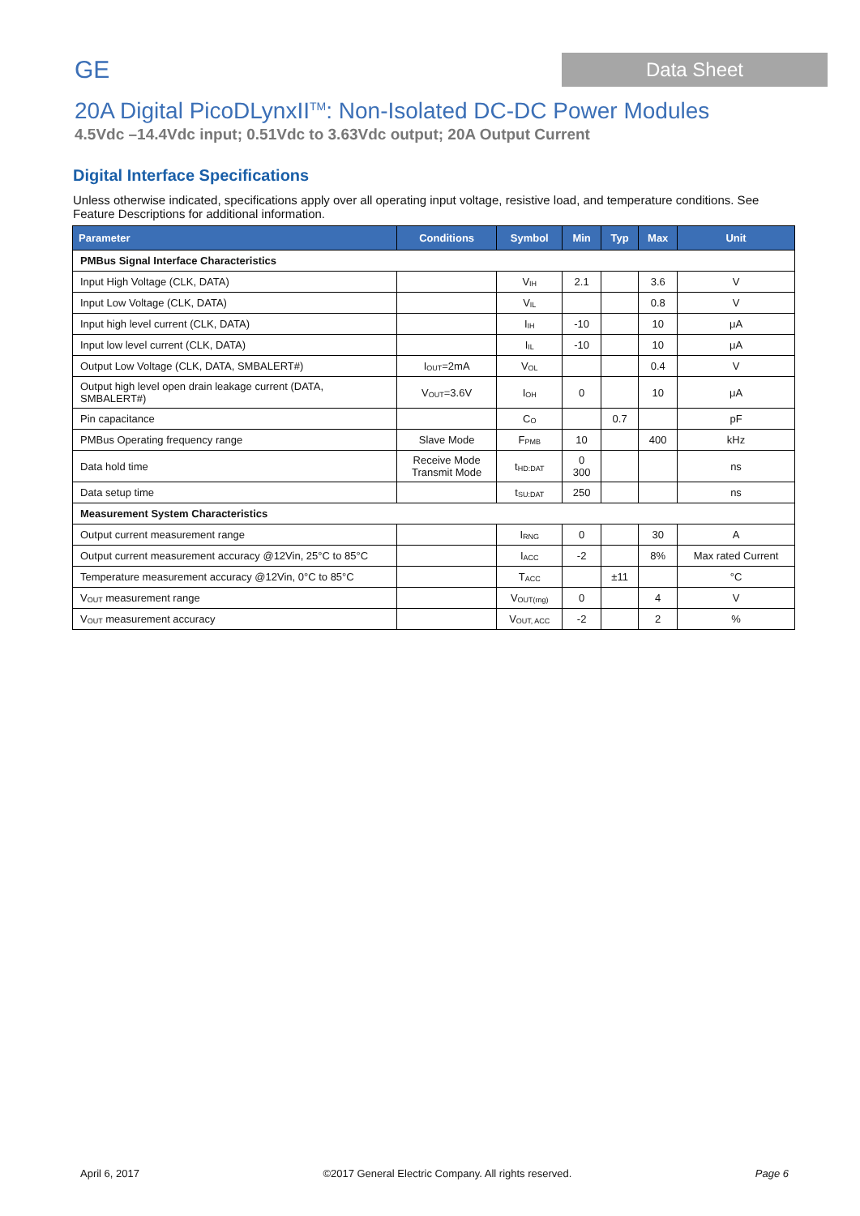GE
Data Sheet
20A Digital PicoDLynxII<sup>TM</sup>: Non-Isolated DC-DC Power Modules
4.5Vdc –14.4Vdc input; 0.51Vdc to 3.63Vdc output; 20A Output Current
Digital Interface Specifications
Unless otherwise indicated, specifications apply over all operating input voltage, resistive load, and temperature conditions. See Feature Descriptions for additional information.
| Parameter | Conditions | Symbol | Min | Typ | Max | Unit |
| --- | --- | --- | --- | --- | --- | --- |
| PMBus Signal Interface Characteristics | | | | | | |
| Input High Voltage (CLK, DATA) | | V<sub>IH</sub> | 2.1 | | 3.6 | V |
| Input Low Voltage (CLK, DATA) | | V<sub>IL</sub> | | | 0.8 | V |
| Input high level current (CLK, DATA) | | I<sub>IH</sub> | -10 | | 10 | μA |
| Input low level current (CLK, DATA) | | I<sub>IL</sub> | -10 | | 10 | μA |
| Output Low Voltage (CLK, DATA, SMBALERT#) | I<sub>OUT</sub>=2mA | V<sub>OL</sub> | | | 0.4 | V |
| Output high level open drain leakage current (DATA, SMBALERT#) | V<sub>OUT</sub>=3.6V | I<sub>OH</sub> | 0 | | 10 | μA |
| Pin capacitance | | C<sub>O</sub> | | 0.7 | | pF |
| PMBus Operating frequency range | Slave Mode | F<sub>PMB</sub> | 10 | | 400 | kHz |
| Data hold time | Receive Mode Transmit Mode | t<sub>HD:DAT</sub> | 0 300 | | | ns |
| Data setup time | | t<sub>SU:DAT</sub> | 250 | | | ns |
| Measurement System Characteristics | | | | | | |
| Output current measurement range | | I<sub>RNG</sub> | 0 | | 30 | A |
| Output current measurement accuracy @12Vin, 25°C to 85°C | | I<sub>ACC</sub> | -2 | | 8% | Max rated Current |
| Temperature measurement accuracy @12Vin, 0°C to 85°C | | T<sub>ACC</sub> | | ±11 | | °C |
| V<sub>OUT</sub> measurement range | | V<sub>OUT(rng)</sub> | 0 | | 4 | V |
| V<sub>OUT</sub> measurement accuracy | | V<sub>OUT, ACC</sub> | -2 | | 2 | % |
April 6, 2017 ©2017 General Electric Company. All rights reserved. Page 6